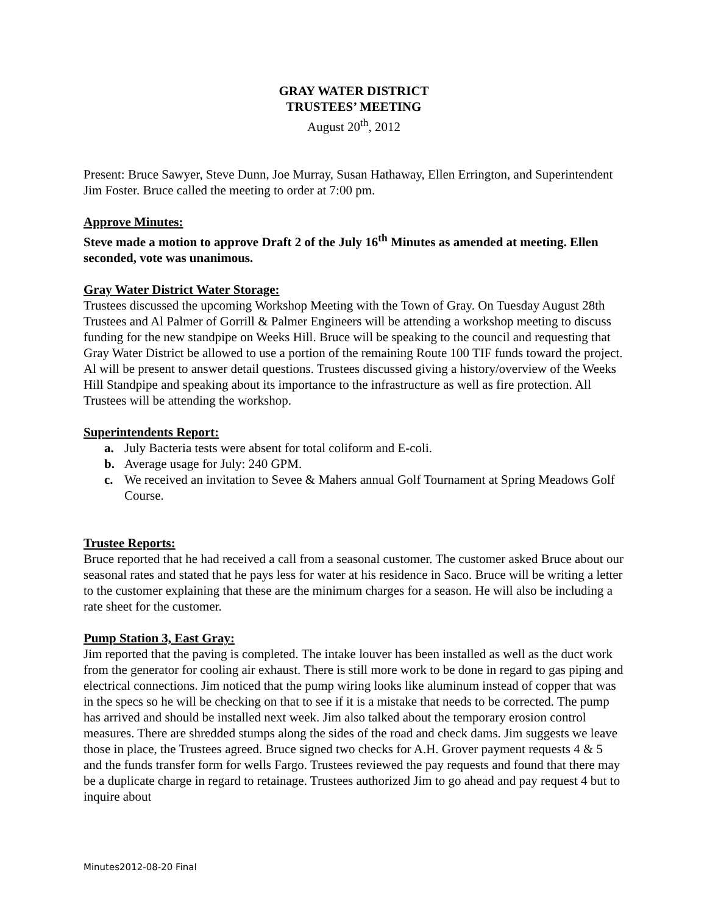GRAY WATER DISTRICT
TRUSTEES’ MEETING
August 20<sup>th</sup>, 2012
Present: Bruce Sawyer, Steve Dunn, Joe Murray, Susan Hathaway, Ellen Errington, and Superintendent Jim Foster. Bruce called the meeting to order at 7:00 pm.
Approve Minutes:
Steve made a motion to approve Draft 2 of the July 16<sup>th</sup> Minutes as amended at meeting. Ellen seconded, vote was unanimous.
Gray Water District Water Storage:
Trustees discussed the upcoming Workshop Meeting with the Town of Gray. On Tuesday August 28th Trustees and Al Palmer of Gorrill & Palmer Engineers will be attending a workshop meeting to discuss funding for the new standpipe on Weeks Hill. Bruce will be speaking to the council and requesting that Gray Water District be allowed to use a portion of the remaining Route 100 TIF funds toward the project. Al will be present to answer detail questions. Trustees discussed giving a history/overview of the Weeks Hill Standpipe and speaking about its importance to the infrastructure as well as fire protection. All Trustees will be attending the workshop.
Superintendents Report:
a. July Bacteria tests were absent for total coliform and E-coli.
b. Average usage for July: 240 GPM.
c. We received an invitation to Sevee & Mahers annual Golf Tournament at Spring Meadows Golf Course.
Trustee Reports:
Bruce reported that he had received a call from a seasonal customer. The customer asked Bruce about our seasonal rates and stated that he pays less for water at his residence in Saco. Bruce will be writing a letter to the customer explaining that these are the minimum charges for a season. He will also be including a rate sheet for the customer.
Pump Station 3, East Gray:
Jim reported that the paving is completed. The intake louver has been installed as well as the duct work from the generator for cooling air exhaust. There is still more work to be done in regard to gas piping and electrical connections. Jim noticed that the pump wiring looks like aluminum instead of copper that was in the specs so he will be checking on that to see if it is a mistake that needs to be corrected. The pump has arrived and should be installed next week. Jim also talked about the temporary erosion control measures. There are shredded stumps along the sides of the road and check dams. Jim suggests we leave those in place, the Trustees agreed. Bruce signed two checks for A.H. Grover payment requests 4 & 5 and the funds transfer form for wells Fargo. Trustees reviewed the pay requests and found that there may be a duplicate charge in regard to retainage. Trustees authorized Jim to go ahead and pay request 4 but to inquire about
Minutes2012-08-20 Final